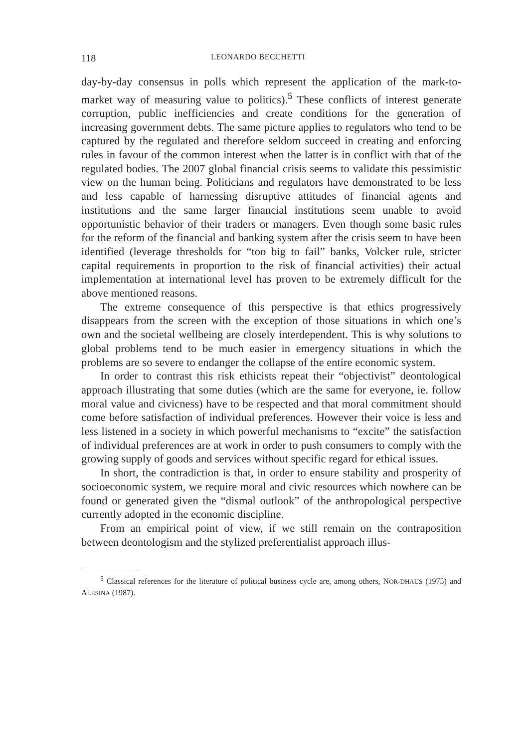118 LEONARDO BECCHETTI
day-by-day consensus in polls which represent the application of the mark-to-market way of measuring value to politics).<sup>5</sup> These conflicts of interest generate corruption, public inefficiencies and create conditions for the generation of increasing government debts. The same picture applies to regulators who tend to be captured by the regulated and therefore seldom succeed in creating and enforcing rules in favour of the common interest when the latter is in conflict with that of the regulated bodies. The 2007 global financial crisis seems to validate this pessimistic view on the human being. Politicians and regulators have demonstrated to be less and less capable of harnessing disruptive attitudes of financial agents and institutions and the same larger financial institutions seem unable to avoid opportunistic behavior of their traders or managers. Even though some basic rules for the reform of the financial and banking system after the crisis seem to have been identified (leverage thresholds for “too big to fail” banks, Volcker rule, stricter capital requirements in proportion to the risk of financial activities) their actual implementation at international level has proven to be extremely difficult for the above mentioned reasons.
The extreme consequence of this perspective is that ethics progressively disappears from the screen with the exception of those situations in which one’s own and the societal wellbeing are closely interdependent. This is why solutions to global problems tend to be much easier in emergency situations in which the problems are so severe to endanger the collapse of the entire economic system.
In order to contrast this risk ethicists repeat their “objectivist” deontological approach illustrating that some duties (which are the same for everyone, ie. follow moral value and civicness) have to be respected and that moral commitment should come before satisfaction of individual preferences. However their voice is less and less listened in a society in which powerful mechanisms to “excite” the satisfaction of individual preferences are at work in order to push consumers to comply with the growing supply of goods and services without specific regard for ethical issues.
In short, the contradiction is that, in order to ensure stability and prosperity of socioeconomic system, we require moral and civic resources which nowhere can be found or generated given the “dismal outlook” of the anthropological perspective currently adopted in the economic discipline.
From an empirical point of view, if we still remain on the contraposition between deontologism and the stylized preferentialist approach illus-
<sup>5</sup> Classical references for the literature of political business cycle are, among others, NOR-DHAUS (1975) and ALESINA (1987).